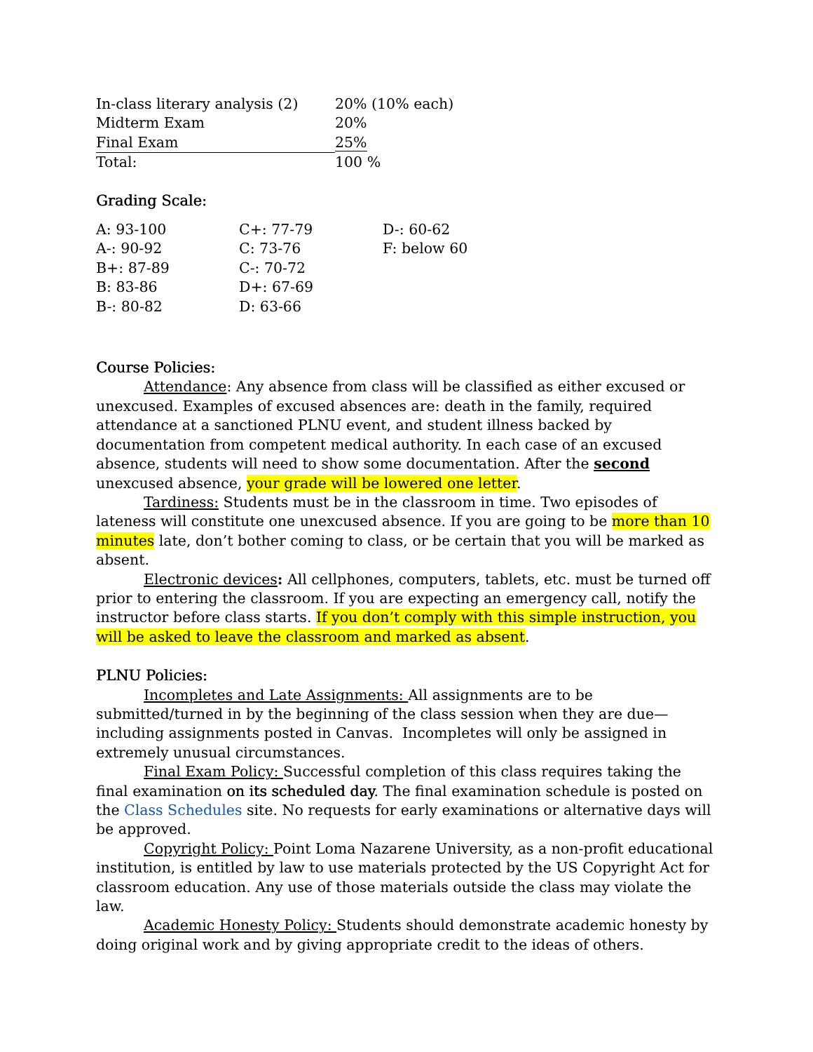| In-class literary analysis (2) | 20% (10% each) |
| Midterm Exam | 20% |
| Final Exam | 25% |
| Total: | 100 % |
Grading Scale:
| A: 93-100 | C+: 77-79 | D-: 60-62 |
| A-: 90-92 | C: 73-76 | F: below 60 |
| B+: 87-89 | C-: 70-72 | |
| B: 83-86 | D+: 67-69 | |
| B-: 80-82 | D: 63-66 | |
Course Policies:
Attendance: Any absence from class will be classified as either excused or unexcused. Examples of excused absences are: death in the family, required attendance at a sanctioned PLNU event, and student illness backed by documentation from competent medical authority. In each case of an excused absence, students will need to show some documentation. After the second unexcused absence, your grade will be lowered one letter.
Tardiness: Students must be in the classroom in time. Two episodes of lateness will constitute one unexcused absence. If you are going to be more than 10 minutes late, don’t bother coming to class, or be certain that you will be marked as absent.
Electronic devices: All cellphones, computers, tablets, etc. must be turned off prior to entering the classroom. If you are expecting an emergency call, notify the instructor before class starts. If you don’t comply with this simple instruction, you will be asked to leave the classroom and marked as absent.
PLNU Policies:
Incompletes and Late Assignments: All assignments are to be submitted/turned in by the beginning of the class session when they are due—including assignments posted in Canvas. Incompletes will only be assigned in extremely unusual circumstances.
Final Exam Policy: Successful completion of this class requires taking the final examination on its scheduled day. The final examination schedule is posted on the Class Schedules site. No requests for early examinations or alternative days will be approved.
Copyright Policy: Point Loma Nazarene University, as a non-profit educational institution, is entitled by law to use materials protected by the US Copyright Act for classroom education. Any use of those materials outside the class may violate the law.
Academic Honesty Policy: Students should demonstrate academic honesty by doing original work and by giving appropriate credit to the ideas of others.